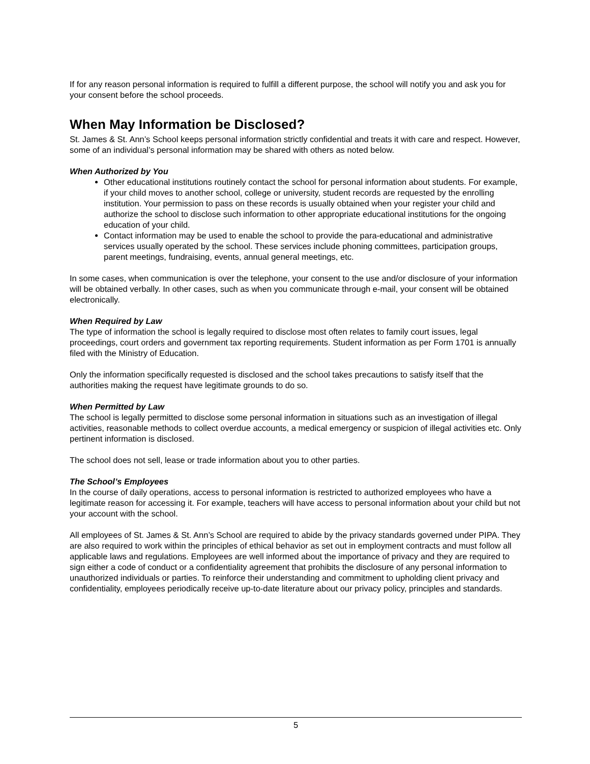If for any reason personal information is required to fulfill a different purpose, the school will notify you and ask you for your consent before the school proceeds.
When May Information be Disclosed?
St. James & St. Ann’s School keeps personal information strictly confidential and treats it with care and respect. However, some of an individual’s personal information may be shared with others as noted below.
When Authorized by You
Other educational institutions routinely contact the school for personal information about students. For example, if your child moves to another school, college or university, student records are requested by the enrolling institution. Your permission to pass on these records is usually obtained when your register your child and authorize the school to disclose such information to other appropriate educational institutions for the ongoing education of your child.
Contact information may be used to enable the school to provide the para-educational and administrative services usually operated by the school. These services include phoning committees, participation groups, parent meetings, fundraising, events, annual general meetings, etc.
In some cases, when communication is over the telephone, your consent to the use and/or disclosure of your information will be obtained verbally. In other cases, such as when you communicate through e-mail, your consent will be obtained electronically.
When Required by Law
The type of information the school is legally required to disclose most often relates to family court issues, legal proceedings, court orders and government tax reporting requirements. Student information as per Form 1701 is annually filed with the Ministry of Education.
Only the information specifically requested is disclosed and the school takes precautions to satisfy itself that the authorities making the request have legitimate grounds to do so.
When Permitted by Law
The school is legally permitted to disclose some personal information in situations such as an investigation of illegal activities, reasonable methods to collect overdue accounts, a medical emergency or suspicion of illegal activities etc. Only pertinent information is disclosed.
The school does not sell, lease or trade information about you to other parties.
The School’s Employees
In the course of daily operations, access to personal information is restricted to authorized employees who have a legitimate reason for accessing it. For example, teachers will have access to personal information about your child but not your account with the school.
All employees of St. James & St. Ann’s School are required to abide by the privacy standards governed under PIPA. They are also required to work within the principles of ethical behavior as set out in employment contracts and must follow all applicable laws and regulations. Employees are well informed about the importance of privacy and they are required to sign either a code of conduct or a confidentiality agreement that prohibits the disclosure of any personal information to unauthorized individuals or parties. To reinforce their understanding and commitment to upholding client privacy and confidentiality, employees periodically receive up-to-date literature about our privacy policy, principles and standards.
5